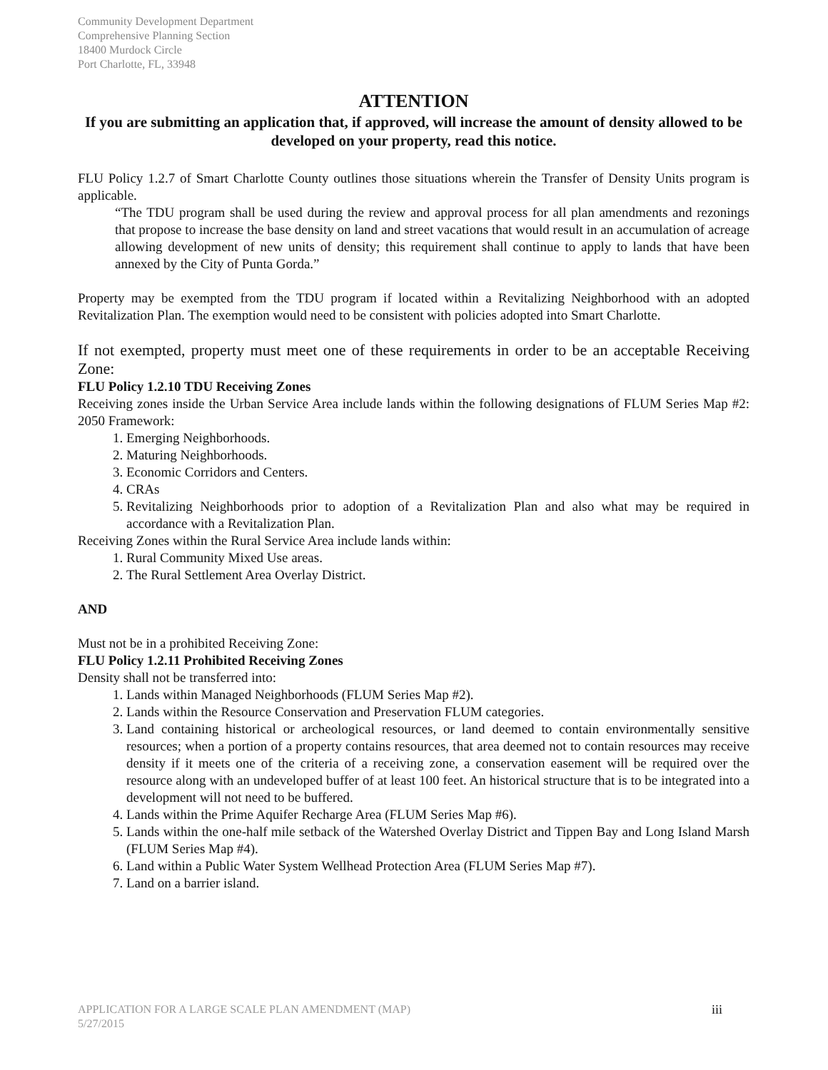Community Development Department
Comprehensive Planning Section
18400 Murdock Circle
Port Charlotte, FL, 33948
ATTENTION
If you are submitting an application that, if approved, will increase the amount of density allowed to be developed on your property, read this notice.
FLU Policy 1.2.7 of Smart Charlotte County outlines those situations wherein the Transfer of Density Units program is applicable.
“The TDU program shall be used during the review and approval process for all plan amendments and rezonings that propose to increase the base density on land and street vacations that would result in an accumulation of acreage allowing development of new units of density; this requirement shall continue to apply to lands that have been annexed by the City of Punta Gorda.”
Property may be exempted from the TDU program if located within a Revitalizing Neighborhood with an adopted Revitalization Plan. The exemption would need to be consistent with policies adopted into Smart Charlotte.
If not exempted, property must meet one of these requirements in order to be an acceptable Receiving Zone:
FLU Policy 1.2.10 TDU Receiving Zones
Receiving zones inside the Urban Service Area include lands within the following designations of FLUM Series Map #2: 2050 Framework:
1. Emerging Neighborhoods.
2. Maturing Neighborhoods.
3. Economic Corridors and Centers.
4. CRAs
5. Revitalizing Neighborhoods prior to adoption of a Revitalization Plan and also what may be required in accordance with a Revitalization Plan.
Receiving Zones within the Rural Service Area include lands within:
1. Rural Community Mixed Use areas.
2. The Rural Settlement Area Overlay District.
AND
Must not be in a prohibited Receiving Zone:
FLU Policy 1.2.11 Prohibited Receiving Zones
Density shall not be transferred into:
1. Lands within Managed Neighborhoods (FLUM Series Map #2).
2. Lands within the Resource Conservation and Preservation FLUM categories.
3. Land containing historical or archeological resources, or land deemed to contain environmentally sensitive resources; when a portion of a property contains resources, that area deemed not to contain resources may receive density if it meets one of the criteria of a receiving zone, a conservation easement will be required over the resource along with an undeveloped buffer of at least 100 feet. An historical structure that is to be integrated into a development will not need to be buffered.
4. Lands within the Prime Aquifer Recharge Area (FLUM Series Map #6).
5. Lands within the one-half mile setback of the Watershed Overlay District and Tippen Bay and Long Island Marsh (FLUM Series Map #4).
6. Land within a Public Water System Wellhead Protection Area (FLUM Series Map #7).
7. Land on a barrier island.
APPLICATION FOR A LARGE SCALE PLAN AMENDMENT (MAP)
5/27/2015 iii